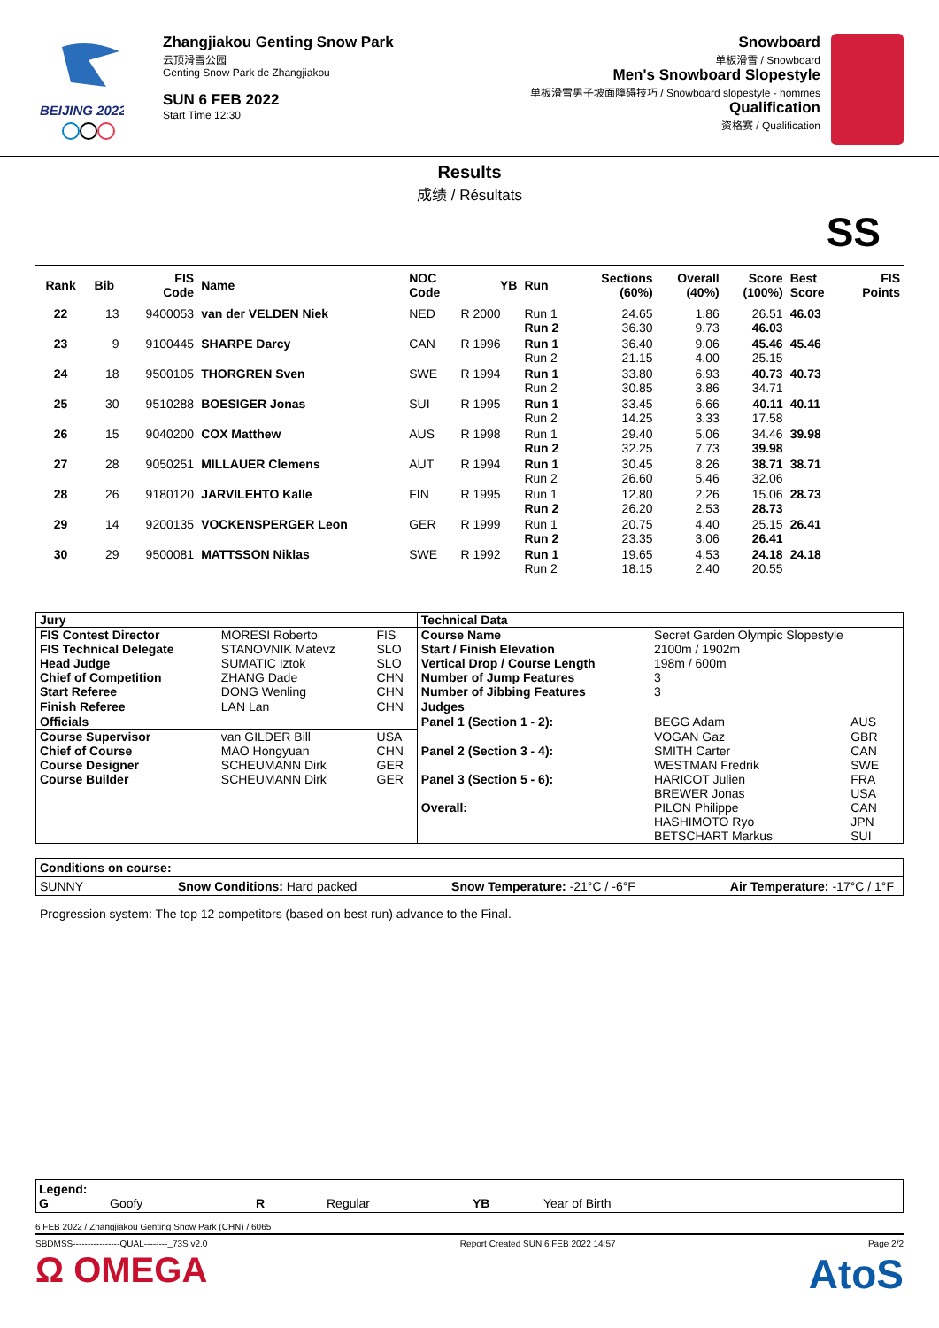BEIJING 2022
Zhangjiakou Genting Snow Park
云顶滑雪公园
Genting Snow Park de Zhangjiakou
SUN 6 FEB 2022
Start Time 12:30
Snowboard
单板滑雪 / Snowboard
Men's Snowboard Slopestyle
单板滑雪男子坡面障碍技巧 / Snowboard slopestyle - hommes
Qualification
资格赛 / Qualification
Results
成绩 / Résultats
SS
| Rank | Bib | FIS Code | Name | NOC Code | YB | Run | Sections (60%) | Overall (40%) | Score (100%) | Best Score | FIS Points |
| --- | --- | --- | --- | --- | --- | --- | --- | --- | --- | --- | --- |
| 22 | 13 | 9400053 | van der VELDEN Niek | NED | R 2000 | Run 1 Run 2 | 24.65 36.30 | 1.86 9.73 | 26.51 46.03 | 46.03 | |
| 23 | 9 | 9100445 | SHARPE Darcy | CAN | R 1996 | Run 1 Run 2 | 36.40 21.15 | 9.06 4.00 | 45.46 25.15 | 45.46 | |
| 24 | 18 | 9500105 | THORGREN Sven | SWE | R 1994 | Run 1 Run 2 | 33.80 30.85 | 6.93 3.86 | 40.73 34.71 | 40.73 | |
| 25 | 30 | 9510288 | BOESIGER Jonas | SUI | R 1995 | Run 1 Run 2 | 33.45 14.25 | 6.66 3.33 | 40.11 17.58 | 40.11 | |
| 26 | 15 | 9040200 | COX Matthew | AUS | R 1998 | Run 1 Run 2 | 29.40 32.25 | 5.06 7.73 | 34.46 39.98 | 39.98 | |
| 27 | 28 | 9050251 | MILLAUER Clemens | AUT | R 1994 | Run 1 Run 2 | 30.45 26.60 | 8.26 5.46 | 38.71 32.06 | 38.71 | |
| 28 | 26 | 9180120 | JARVILEHTO Kalle | FIN | R 1995 | Run 1 Run 2 | 12.80 26.20 | 2.26 2.53 | 15.06 28.73 | 28.73 | |
| 29 | 14 | 9200135 | VOCKENSPERGER Leon | GER | R 1999 | Run 1 Run 2 | 20.75 23.35 | 4.40 3.06 | 25.15 26.41 | 26.41 | |
| 30 | 29 | 9500081 | MATTSSON Niklas | SWE | R 1992 | Run 1 Run 2 | 19.65 18.15 | 4.53 2.40 | 24.18 20.55 | 24.18 | |
| Jury | | | Technical Data | | |
| FIS Contest Director | MORESI Roberto | FIS | Course Name | Secret Garden Olympic Slopestyle | |
| FIS Technical Delegate | STANOVNIK Matevz | SLO | Start / Finish Elevation | 2100m / 1902m | |
| Head Judge | SUMATIC Iztok | SLO | Vertical Drop / Course Length | 198m / 600m | |
| Chief of Competition | ZHANG Dade | CHN | Number of Jump Features | 3 | |
| Start Referee | DONG Wenling | CHN | Number of Jibbing Features | 3 | |
| Finish Referee | LAN Lan | CHN | Judges | | |
| Officials | | | Panel 1 (Section 1 - 2): | BEGG Adam | AUS |
| Course Supervisor | van GILDER Bill | USA | | VOGAN Gaz | GBR |
| Chief of Course | MAO Hongyuan | CHN | Panel 2 (Section 3 - 4): | SMITH Carter | CAN |
| Course Designer | SCHEUMANN Dirk | GER | | WESTMAN Fredrik | SWE |
| Course Builder | SCHEUMANN Dirk | GER | Panel 3 (Section 5 - 6): | HARICOT Julien | FRA |
| | | | | BREWER Jonas | USA |
| | | | Overall: | PILON Philippe | CAN |
| | | | | HASHIMOTO Ryo | JPN |
| | | | | BETSCHART Markus | SUI |
Conditions on course:
SUNNY Snow Conditions: Hard packed Snow Temperature: -21°C / -6°F Air Temperature: -17°C / 1°F
Progression system: The top 12 competitors (based on best run) advance to the Final.
Legend:
G Goofy R Regular YB Year of Birth
6 FEB 2022 / Zhangjiakou Genting Snow Park (CHN) / 6065
SBDMSS----------------QUAL--------_73S v2.0 Report Created SUN 6 FEB 2022 14:57 Page 2/2
Ω OMEGA AtoS